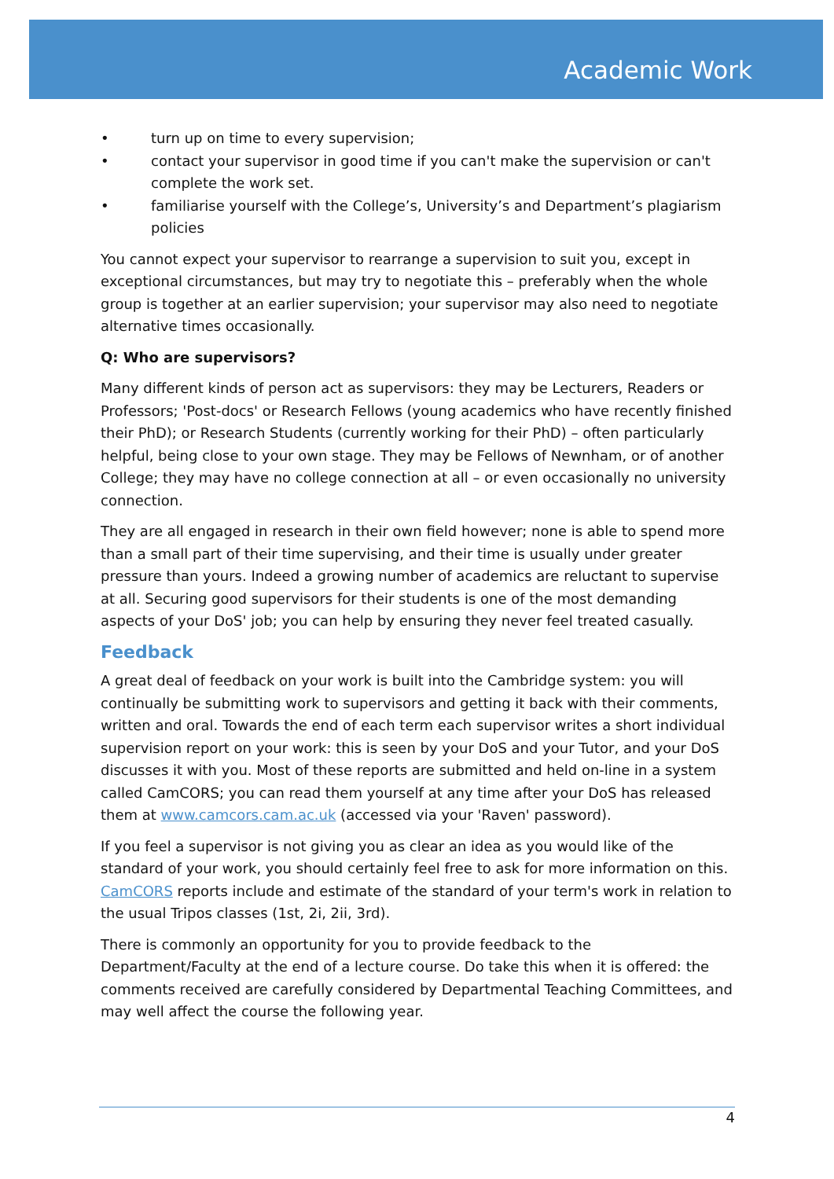Academic Work
• turn up on time to every supervision;
• contact your supervisor in good time if you can't make the supervision or can't complete the work set.
• familiarise yourself with the College’s, University’s and Department’s plagiarism policies
You cannot expect your supervisor to rearrange a supervision to suit you, except in exceptional circumstances, but may try to negotiate this – preferably when the whole group is together at an earlier supervision; your supervisor may also need to negotiate alternative times occasionally.
Q: Who are supervisors?
Many different kinds of person act as supervisors: they may be Lecturers, Readers or Professors; 'Post-docs' or Research Fellows (young academics who have recently finished their PhD); or Research Students (currently working for their PhD) – often particularly helpful, being close to your own stage. They may be Fellows of Newnham, or of another College; they may have no college connection at all – or even occasionally no university connection.
They are all engaged in research in their own field however; none is able to spend more than a small part of their time supervising, and their time is usually under greater pressure than yours. Indeed a growing number of academics are reluctant to supervise at all. Securing good supervisors for their students is one of the most demanding aspects of your DoS' job; you can help by ensuring they never feel treated casually.
Feedback
A great deal of feedback on your work is built into the Cambridge system: you will continually be submitting work to supervisors and getting it back with their comments, written and oral. Towards the end of each term each supervisor writes a short individual supervision report on your work: this is seen by your DoS and your Tutor, and your DoS discusses it with you. Most of these reports are submitted and held on-line in a system called CamCORS; you can read them yourself at any time after your DoS has released them at www.camcors.cam.ac.uk (accessed via your 'Raven' password).
If you feel a supervisor is not giving you as clear an idea as you would like of the standard of your work, you should certainly feel free to ask for more information on this. CamCORS reports include and estimate of the standard of your term's work in relation to the usual Tripos classes (1st, 2i, 2ii, 3rd).
There is commonly an opportunity for you to provide feedback to the Department/Faculty at the end of a lecture course. Do take this when it is offered: the comments received are carefully considered by Departmental Teaching Committees, and may well affect the course the following year.
4